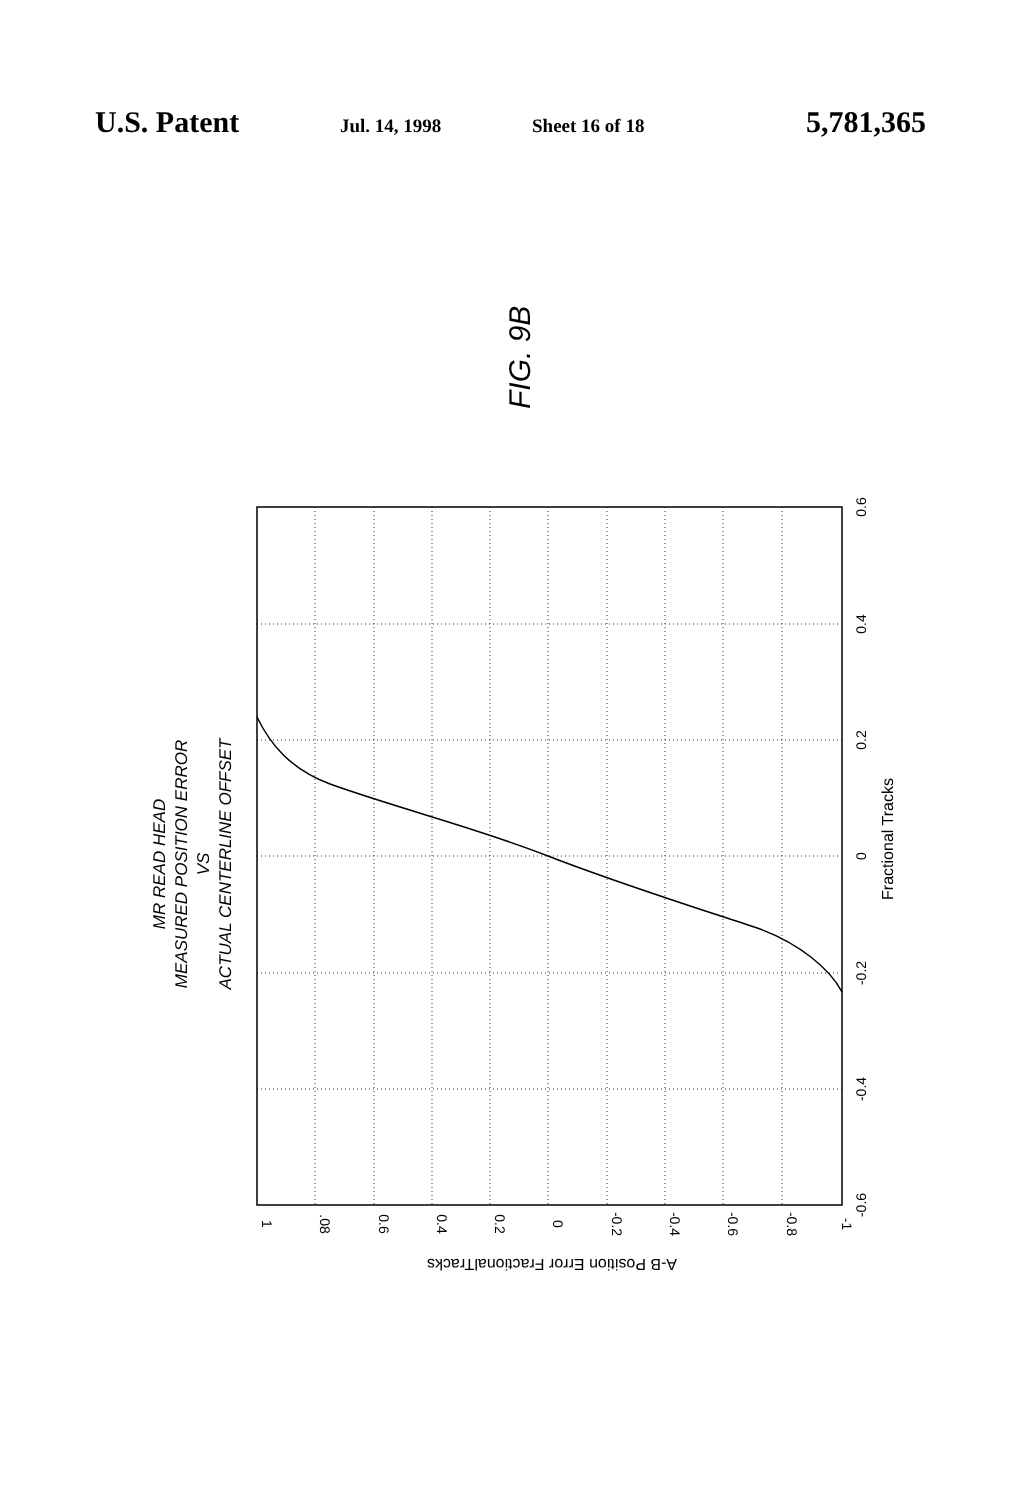U.S. Patent Jul. 14, 1998 Sheet 16 of 18 5,781,365
FIG. 9B
1
.08
0.6
0.4
0.2
0
-0.2
-0.4
-0.6
-0.8
-1
-0.6
-0.4
-0.2
0
0.2
0.4
0.6
Fractional Tracks
A-B Position Error FractionalTracks
MR READ HEAD
MEASURED POSITION ERROR
VS
ACTUAL CENTERLINE OFFSET